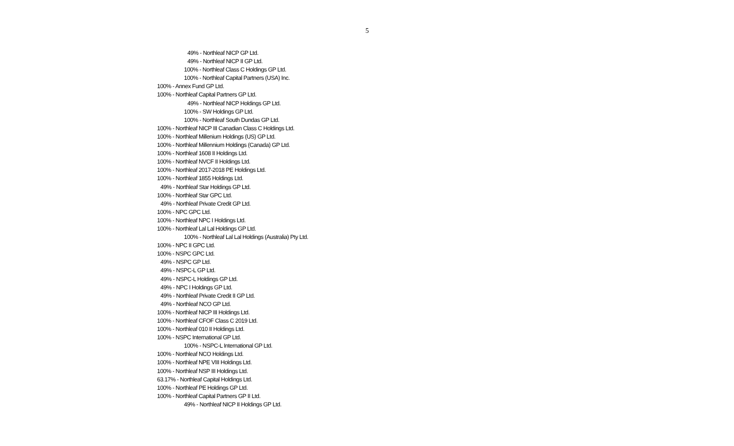5
49% - Northleaf NICP GP Ltd.
49% - Northleaf NICP II GP Ltd.
100% - Northleaf Class C Holdings GP Ltd.
100% - Northleaf Capital Partners (USA) Inc.
100% - Annex Fund GP Ltd.
100% - Northleaf Capital Partners GP Ltd.
49% - Northleaf NICP Holdings GP Ltd.
100% - SW Holdings GP Ltd.
100% - Northleaf South Dundas GP Ltd.
100% - Northleaf NICP III Canadian Class C Holdings Ltd.
100% - Northleaf Millenium Holdings (US) GP Ltd.
100% - Northleaf Millennium Holdings (Canada) GP Ltd.
100% - Northleaf 1608 II Holdings Ltd.
100% - Northleaf NVCF II Holdings Ltd.
100% - Northleaf 2017-2018 PE Holdings Ltd.
100% - Northleaf 1855 Holdings Ltd.
49% - Northleaf Star Holdings GP Ltd.
100% - Northleaf Star GPC Ltd.
49% - Northleaf Private Credit GP Ltd.
100% - NPC GPC Ltd.
100% - Northleaf NPC I Holdings Ltd.
100% - Northleaf Lal Lal Holdings GP Ltd.
100% - Northleaf Lal Lal Holdings (Australia) Pty Ltd.
100% - NPC II GPC Ltd.
100% - NSPC GPC Ltd.
49% - NSPC GP Ltd.
49% - NSPC-L GP Ltd.
49% - NSPC-L Holdings GP Ltd.
49% - NPC I Holdings GP Ltd.
49% - Northleaf Private Credit II GP Ltd.
49% - Northleaf NCO GP Ltd.
100% - Northleaf NICP III Holdings Ltd.
100% - Northleaf CFOF Class C 2019 Ltd.
100% - Northleaf 010 II Holdings Ltd.
100% - NSPC International GP Ltd.
100% - NSPC-L International GP Ltd.
100% - Northleaf NCO Holdings Ltd.
100% - Northleaf NPE VIII Holdings Ltd.
100% - Northleaf NSP III Holdings Ltd.
63.17% - Northleaf Capital Holdings Ltd.
100% - Northleaf PE Holdings GP Ltd.
100% - Northleaf Capital Partners GP II Ltd.
49% - Northleaf NICP II Holdings GP Ltd.